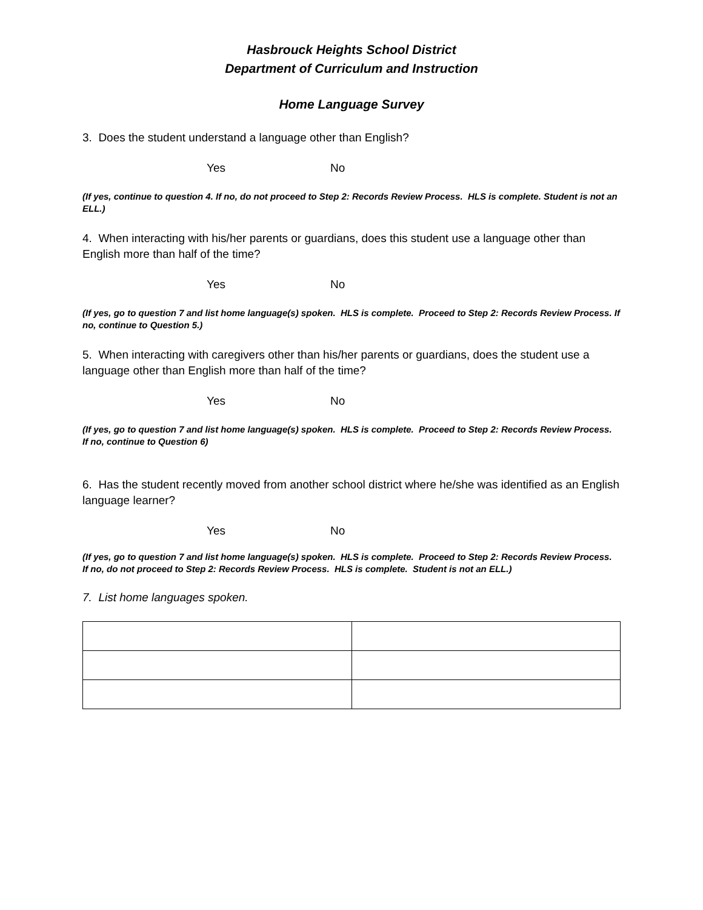Hasbrouck Heights School District
Department of Curriculum and Instruction
Home Language Survey
3. Does the student understand a language other than English?
Yes No
(If yes, continue to question 4. If no, do not proceed to Step 2: Records Review Process. HLS is complete. Student is not an ELL.)
4. When interacting with his/her parents or guardians, does this student use a language other than English more than half of the time?
Yes No
(If yes, go to question 7 and list home language(s) spoken. HLS is complete. Proceed to Step 2: Records Review Process. If no, continue to Question 5.)
5. When interacting with caregivers other than his/her parents or guardians, does the student use a language other than English more than half of the time?
Yes No
(If yes, go to question 7 and list home language(s) spoken. HLS is complete. Proceed to Step 2: Records Review Process. If no, continue to Question 6)
6. Has the student recently moved from another school district where he/she was identified as an English language learner?
Yes No
(If yes, go to question 7 and list home language(s) spoken. HLS is complete. Proceed to Step 2: Records Review Process. If no, do not proceed to Step 2: Records Review Process. HLS is complete. Student is not an ELL.)
7. List home languages spoken.